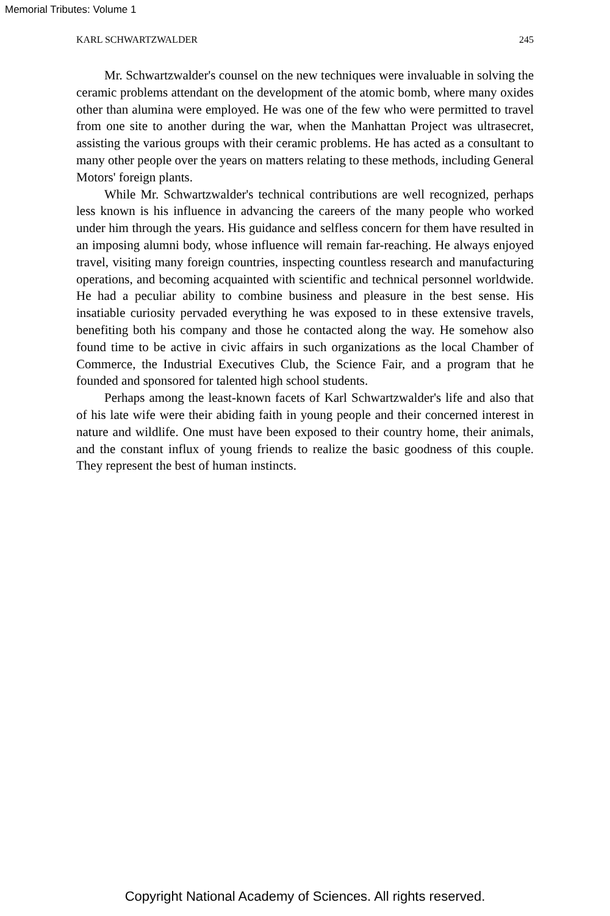Memorial Tributes: Volume 1
KARL SCHWARTZWALDER 245
Mr. Schwartzwalder's counsel on the new techniques were invaluable in solving the ceramic problems attendant on the development of the atomic bomb, where many oxides other than alumina were employed. He was one of the few who were permitted to travel from one site to another during the war, when the Manhattan Project was ultrasecret, assisting the various groups with their ceramic problems. He has acted as a consultant to many other people over the years on matters relating to these methods, including General Motors' foreign plants.
While Mr. Schwartzwalder's technical contributions are well recognized, perhaps less known is his influence in advancing the careers of the many people who worked under him through the years. His guidance and selfless concern for them have resulted in an imposing alumni body, whose influence will remain far-reaching. He always enjoyed travel, visiting many foreign countries, inspecting countless research and manufacturing operations, and becoming acquainted with scientific and technical personnel worldwide. He had a peculiar ability to combine business and pleasure in the best sense. His insatiable curiosity pervaded everything he was exposed to in these extensive travels, benefiting both his company and those he contacted along the way. He somehow also found time to be active in civic affairs in such organizations as the local Chamber of Commerce, the Industrial Executives Club, the Science Fair, and a program that he founded and sponsored for talented high school students.
Perhaps among the least-known facets of Karl Schwartzwalder's life and also that of his late wife were their abiding faith in young people and their concerned interest in nature and wildlife. One must have been exposed to their country home, their animals, and the constant influx of young friends to realize the basic goodness of this couple. They represent the best of human instincts.
Copyright National Academy of Sciences. All rights reserved.